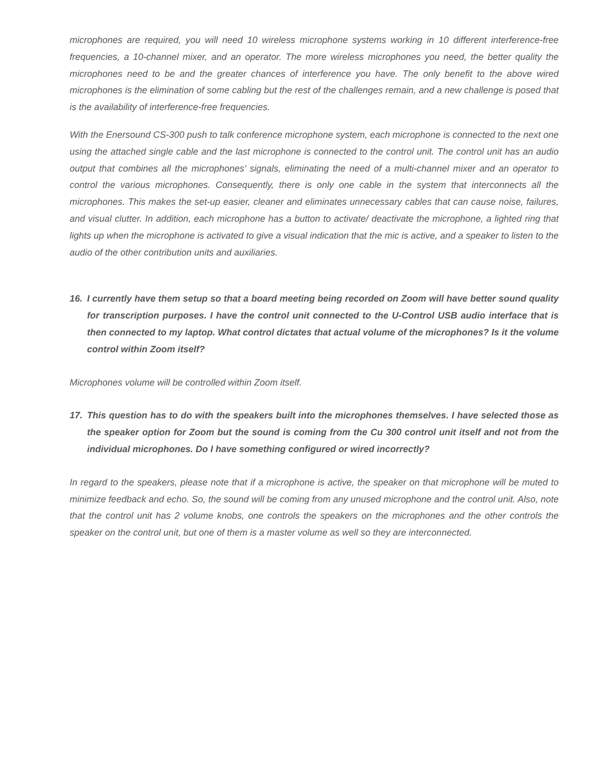microphones are required, you will need 10 wireless microphone systems working in 10 different interference-free frequencies, a 10-channel mixer, and an operator. The more wireless microphones you need, the better quality the microphones need to be and the greater chances of interference you have. The only benefit to the above wired microphones is the elimination of some cabling but the rest of the challenges remain, and a new challenge is posed that is the availability of interference-free frequencies.
With the Enersound CS-300 push to talk conference microphone system, each microphone is connected to the next one using the attached single cable and the last microphone is connected to the control unit. The control unit has an audio output that combines all the microphones’ signals, eliminating the need of a multi-channel mixer and an operator to control the various microphones. Consequently, there is only one cable in the system that interconnects all the microphones. This makes the set-up easier, cleaner and eliminates unnecessary cables that can cause noise, failures, and visual clutter. In addition, each microphone has a button to activate/ deactivate the microphone, a lighted ring that lights up when the microphone is activated to give a visual indication that the mic is active, and a speaker to listen to the audio of the other contribution units and auxiliaries.
16. I currently have them setup so that a board meeting being recorded on Zoom will have better sound quality for transcription purposes. I have the control unit connected to the U-Control USB audio interface that is then connected to my laptop. What control dictates that actual volume of the microphones? Is it the volume control within Zoom itself?
Microphones volume will be controlled within Zoom itself.
17. This question has to do with the speakers built into the microphones themselves. I have selected those as the speaker option for Zoom but the sound is coming from the Cu 300 control unit itself and not from the individual microphones. Do I have something configured or wired incorrectly?
In regard to the speakers, please note that if a microphone is active, the speaker on that microphone will be muted to minimize feedback and echo. So, the sound will be coming from any unused microphone and the control unit. Also, note that the control unit has 2 volume knobs, one controls the speakers on the microphones and the other controls the speaker on the control unit, but one of them is a master volume as well so they are interconnected.